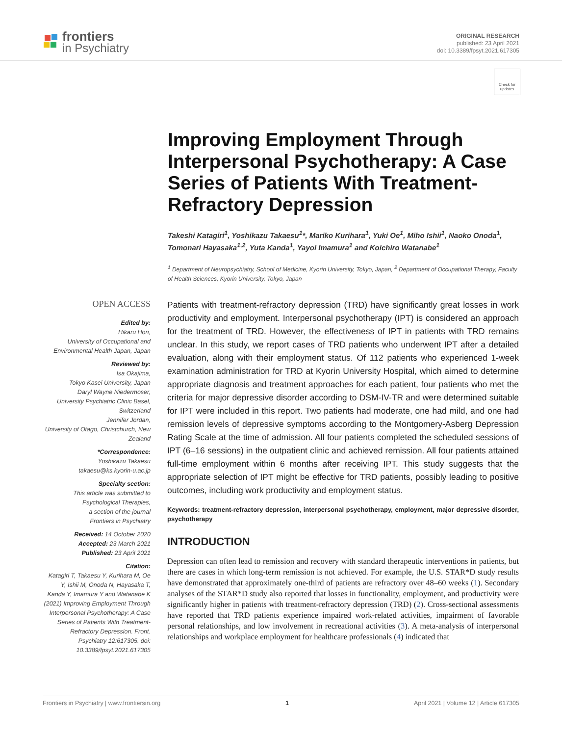frontiers
in Psychiatry
ORIGINAL RESEARCH
published: 23 April 2021
doi: 10.3389/fpsyt.2021.617305
Check for updates
Improving Employment Through Interpersonal Psychotherapy: A Case Series of Patients With Treatment-Refractory Depression
Takeshi Katagiri<sup>1</sup>, Yoshikazu Takaesu<sup>1</sup>*, Mariko Kurihara<sup>1</sup>, Yuki Oe<sup>1</sup>, Miho Ishii<sup>1</sup>, Naoko Onoda<sup>1</sup>, Tomonari Hayasaka<sup>1,2</sup>, Yuta Kanda<sup>1</sup>, Yayoi Imamura<sup>1</sup> and Koichiro Watanabe<sup>1</sup>
<sup>1</sup> Department of Neuropsychiatry, School of Medicine, Kyorin University, Tokyo, Japan, <sup>2</sup> Department of Occupational Therapy, Faculty of Health Sciences, Kyorin University, Tokyo, Japan
OPEN ACCESS
Edited by:
Hikaru Hori,
University of Occupational and Environmental Health Japan, Japan
Reviewed by:
Isa Okajima,
Tokyo Kasei University, Japan
Daryl Wayne Niedermoser,
University Psychiatric Clinic Basel, Switzerland
Jennifer Jordan,
University of Otago, Christchurch, New Zealand
*Correspondence:
Yoshikazu Takaesu
takaesu@ks.kyorin-u.ac.jp
Specialty section:
This article was submitted to Psychological Therapies,
a section of the journal
Frontiers in Psychiatry
Received: 14 October 2020
Accepted: 23 March 2021
Published: 23 April 2021
Citation:
Katagiri T, Takaesu Y, Kurihara M, Oe Y, Ishii M, Onoda N, Hayasaka T, Kanda Y, Imamura Y and Watanabe K (2021) Improving Employment Through Interpersonal Psychotherapy: A Case Series of Patients With Treatment-Refractory Depression. Front. Psychiatry 12:617305. doi: 10.3389/fpsyt.2021.617305
Patients with treatment-refractory depression (TRD) have significantly great losses in work productivity and employment. Interpersonal psychotherapy (IPT) is considered an approach for the treatment of TRD. However, the effectiveness of IPT in patients with TRD remains unclear. In this study, we report cases of TRD patients who underwent IPT after a detailed evaluation, along with their employment status. Of 112 patients who experienced 1-week examination administration for TRD at Kyorin University Hospital, which aimed to determine appropriate diagnosis and treatment approaches for each patient, four patients who met the criteria for major depressive disorder according to DSM-IV-TR and were determined suitable for IPT were included in this report. Two patients had moderate, one had mild, and one had remission levels of depressive symptoms according to the Montgomery-Asberg Depression Rating Scale at the time of admission. All four patients completed the scheduled sessions of IPT (6–16 sessions) in the outpatient clinic and achieved remission. All four patients attained full-time employment within 6 months after receiving IPT. This study suggests that the appropriate selection of IPT might be effective for TRD patients, possibly leading to positive outcomes, including work productivity and employment status.
Keywords: treatment-refractory depression, interpersonal psychotherapy, employment, major depressive disorder, psychotherapy
INTRODUCTION
Depression can often lead to remission and recovery with standard therapeutic interventions in patients, but there are cases in which long-term remission is not achieved. For example, the U.S. STAR*D study results have demonstrated that approximately one-third of patients are refractory over 48–60 weeks (1). Secondary analyses of the STAR*D study also reported that losses in functionality, employment, and productivity were significantly higher in patients with treatment-refractory depression (TRD) (2). Cross-sectional assessments have reported that TRD patients experience impaired work-related activities, impairment of favorable personal relationships, and low involvement in recreational activities (3). A meta-analysis of interpersonal relationships and workplace employment for healthcare professionals (4) indicated that
Frontiers in Psychiatry | www.frontiersin.org 1 April 2021 | Volume 12 | Article 617305